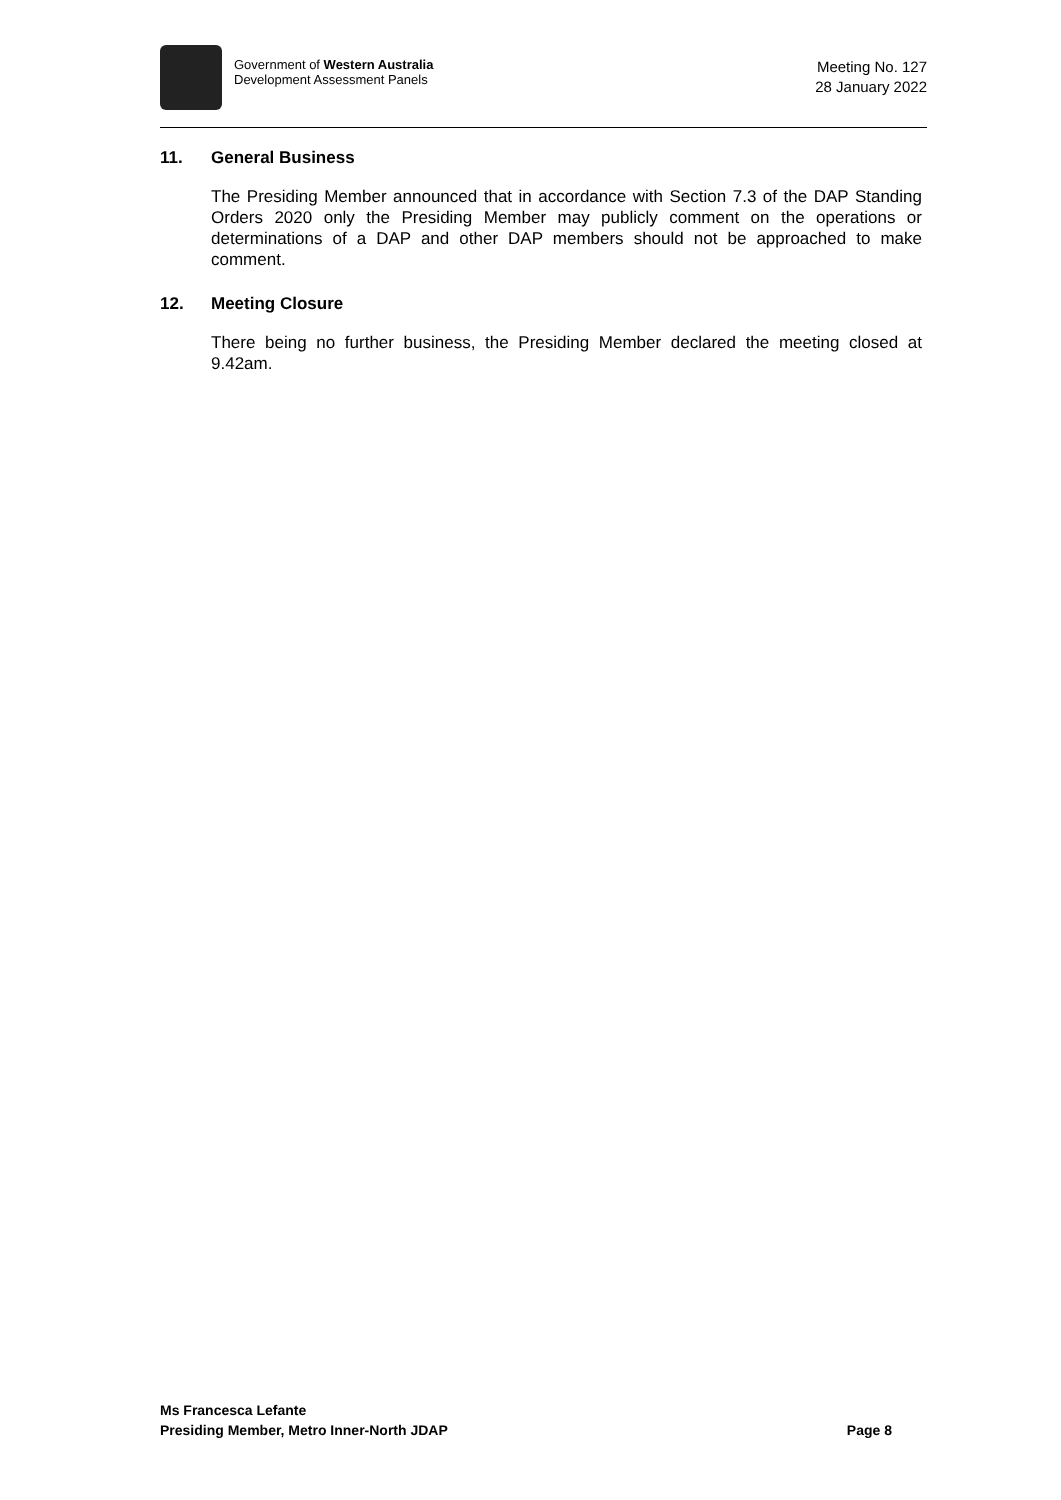Government of Western Australia
Development Assessment Panels
Meeting No. 127
28 January 2022
11. General Business
The Presiding Member announced that in accordance with Section 7.3 of the DAP Standing Orders 2020 only the Presiding Member may publicly comment on the operations or determinations of a DAP and other DAP members should not be approached to make comment.
12. Meeting Closure
There being no further business, the Presiding Member declared the meeting closed at 9.42am.
Ms Francesca Lefante
Presiding Member, Metro Inner-North JDAP Page 8